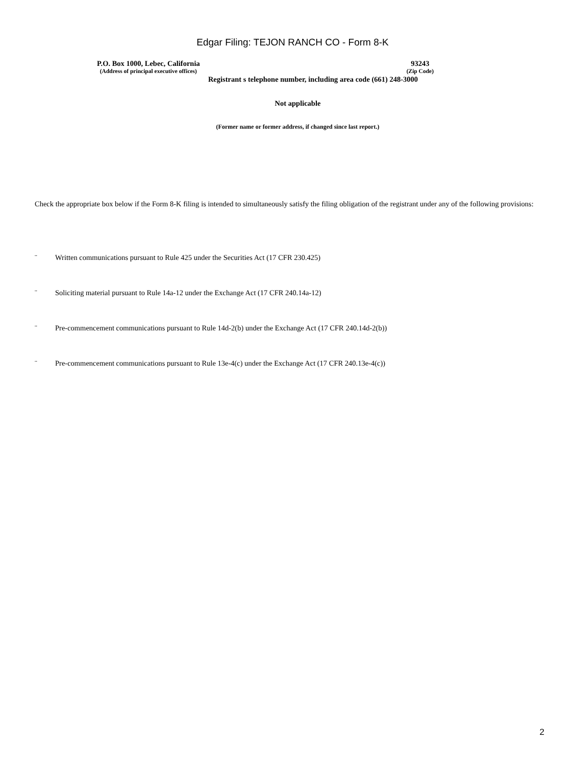Edgar Filing: TEJON RANCH CO - Form 8-K
P.O. Box 1000, Lebec, California
(Address of principal executive offices)
93243
(Zip Code)
Registrant s telephone number, including area code (661) 248-3000
Not applicable
(Former name or former address, if changed since last report.)
Check the appropriate box below if the Form 8-K filing is intended to simultaneously satisfy the filing obligation of the registrant under any of the following provisions:
¨ Written communications pursuant to Rule 425 under the Securities Act (17 CFR 230.425)
¨ Soliciting material pursuant to Rule 14a-12 under the Exchange Act (17 CFR 240.14a-12)
¨ Pre-commencement communications pursuant to Rule 14d-2(b) under the Exchange Act (17 CFR 240.14d-2(b))
¨ Pre-commencement communications pursuant to Rule 13e-4(c) under the Exchange Act (17 CFR 240.13e-4(c))
2